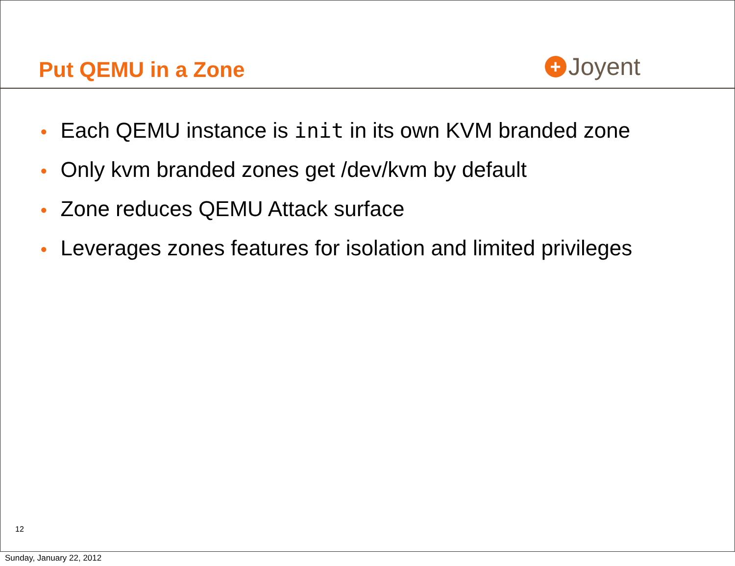Put QEMU in a Zone
+ Joyent
• Each QEMU instance is init in its own KVM branded zone
• Only kvm branded zones get /dev/kvm by default
• Zone reduces QEMU Attack surface
• Leverages zones features for isolation and limited privileges
12
Sunday, January 22, 2012